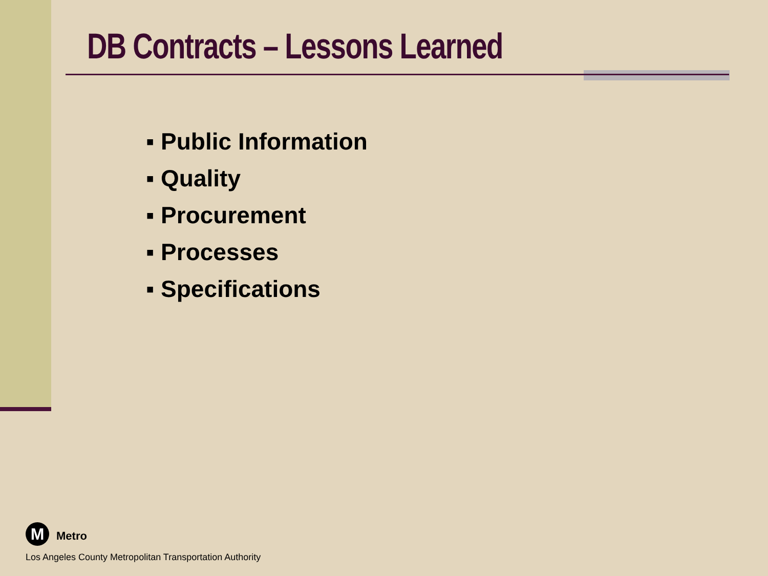DB Contracts – Lessons Learned
▪ Public Information
▪ Quality
▪ Procurement
▪ Processes
▪ Specifications
M Metro
Los Angeles County Metropolitan Transportation Authority